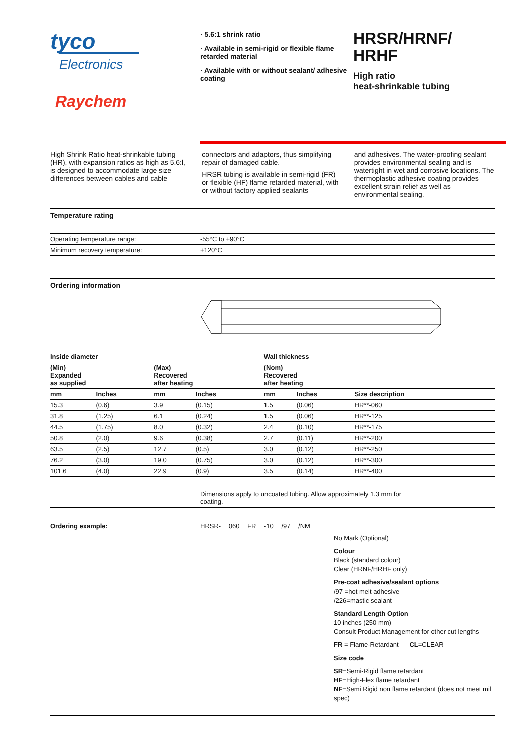tyco
Electronics
Raychem
· 5.6:1 shrink ratio
· Available in semi-rigid or flexible flame retarded material
· Available with or without sealant/ adhesive coating
HRSR/HRNF/
HRHF
High ratio
heat-shrinkable tubing
High Shrink Ratio heat-shrinkable tubing (HR), with expansion ratios as high as 5.6:l, is designed to accommodate large size differences between cables and cable
connectors and adaptors, thus simplifying repair of damaged cable.
HRSR tubing is available in semi-rigid (FR) or flexible (HF) flame retarded material, with or without factory applied sealants
and adhesives. The water-proofing sealant provides environmental sealing and is watertight in wet and corrosive locations. The thermoplastic adhesive coating provides excellent strain relief as well as environmental sealing.
Temperature rating
| Operating temperature range: | -55°C to +90°C |
| Minimum recovery temperature: | +120°C |
Ordering information
| Inside diameter | | | | Wall thickness | | |
| --- | --- | --- | --- | --- | --- | --- |
| (Min) Expanded as supplied | | (Max) Recovered after heating | | (Nom) Recovered after heating | | |
| mm | Inches | mm | Inches | mm | Inches | Size description |
| 15.3 | (0.6) | 3.9 | (0.15) | 1.5 | (0.06) | HR**-060 |
| 31.8 | (1.25) | 6.1 | (0.24) | 1.5 | (0.06) | HR**-125 |
| 44.5 | (1.75) | 8.0 | (0.32) | 2.4 | (0.10) | HR**-175 |
| 50.8 | (2.0) | 9.6 | (0.38) | 2.7 | (0.11) | HR**-200 |
| 63.5 | (2.5) | 12.7 | (0.5) | 3.0 | (0.12) | HR**-250 |
| 76.2 | (3.0) | 19.0 | (0.75) | 3.0 | (0.12) | HR**-300 |
| 101.6 | (4.0) | 22.9 | (0.9) | 3.5 | (0.14) | HR**-400 |
| | Dimensions apply to uncoated tubing. Allow approximately 1.3 mm for coating. |
Ordering example: HRSR- 060 FR -10 /97 /NM
No Mark (Optional)
Colour
Black (standard colour)
Clear (HRNF/HRHF only)
Pre-coat adhesive/sealant options
/97 =hot melt adhesive
/226=mastic sealant
Standard Length Option
10 inches (250 mm)
Consult Product Management for other cut lengths
FR = Flame-Retardant CL=CLEAR
Size code
SR=Semi-Rigid flame retardant
HF=High-Flex flame retardant
NF=Semi Rigid non flame retardant (does not meet mil spec)